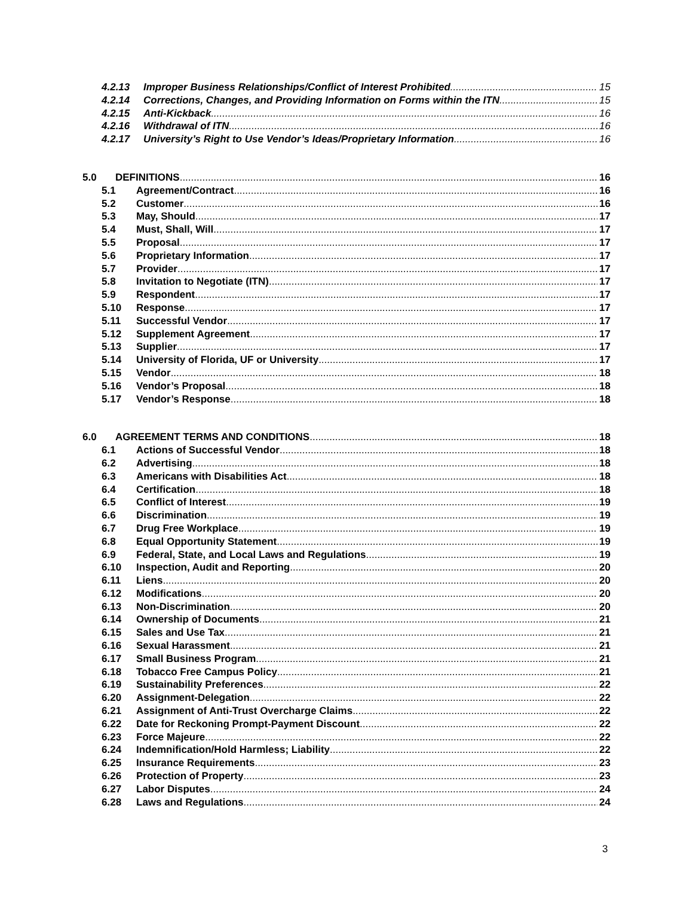4.2.13 Improper Business Relationships/Conflict of Interest Prohibited 15
4.2.14 Corrections, Changes, and Providing Information on Forms within the ITN 15
4.2.15 Anti-Kickback 16
4.2.16 Withdrawal of ITN 16
4.2.17 University’s Right to Use Vendor’s Ideas/Proprietary Information 16
5.0 DEFINITIONS 16
5.1 Agreement/Contract 16
5.2 Customer 16
5.3 May, Should 17
5.4 Must, Shall, Will 17
5.5 Proposal 17
5.6 Proprietary Information 17
5.7 Provider 17
5.8 Invitation to Negotiate (ITN) 17
5.9 Respondent 17
5.10 Response 17
5.11 Successful Vendor 17
5.12 Supplement Agreement 17
5.13 Supplier 17
5.14 University of Florida, UF or University 17
5.15 Vendor 18
5.16 Vendor’s Proposal 18
5.17 Vendor’s Response 18
6.0 AGREEMENT TERMS AND CONDITIONS 18
6.1 Actions of Successful Vendor 18
6.2 Advertising 18
6.3 Americans with Disabilities Act 18
6.4 Certification 18
6.5 Conflict of Interest 19
6.6 Discrimination 19
6.7 Drug Free Workplace 19
6.8 Equal Opportunity Statement 19
6.9 Federal, State, and Local Laws and Regulations 19
6.10 Inspection, Audit and Reporting 20
6.11 Liens 20
6.12 Modifications 20
6.13 Non-Discrimination 20
6.14 Ownership of Documents 21
6.15 Sales and Use Tax 21
6.16 Sexual Harassment 21
6.17 Small Business Program 21
6.18 Tobacco Free Campus Policy 21
6.19 Sustainability Preferences 22
6.20 Assignment-Delegation 22
6.21 Assignment of Anti-Trust Overcharge Claims 22
6.22 Date for Reckoning Prompt-Payment Discount 22
6.23 Force Majeure 22
6.24 Indemnification/Hold Harmless; Liability 22
6.25 Insurance Requirements 23
6.26 Protection of Property 23
6.27 Labor Disputes 24
6.28 Laws and Regulations 24
3